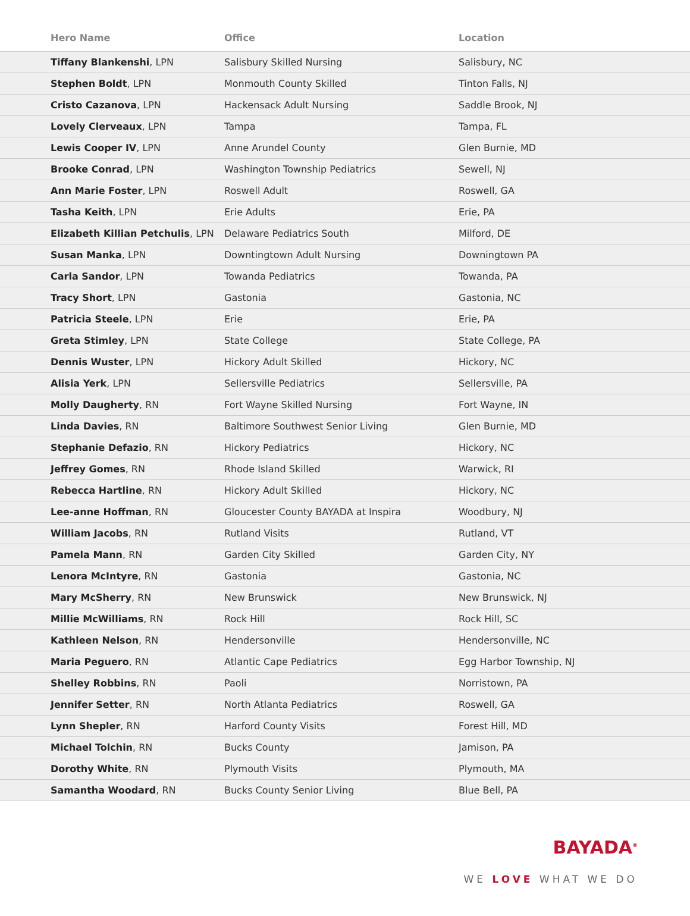| Hero Name | Office | Location |
| --- | --- | --- |
| Tiffany Blankenshi , LPN | Salisbury Skilled Nursing | Salisbury, NC |
| Stephen Boldt , LPN | Monmouth County Skilled | Tinton Falls, NJ |
| Cristo Cazanova , LPN | Hackensack Adult Nursing | Saddle Brook, NJ |
| Lovely Clerveaux , LPN | Tampa | Tampa, FL |
| Lewis Cooper IV , LPN | Anne Arundel County | Glen Burnie, MD |
| Brooke Conrad , LPN | Washington Township Pediatrics | Sewell, NJ |
| Ann Marie Foster , LPN | Roswell Adult | Roswell, GA |
| Tasha Keith , LPN | Erie Adults | Erie, PA |
| Elizabeth Killian Petchulis , LPN | Delaware Pediatrics South | Milford, DE |
| Susan Manka , LPN | Downtingtown Adult Nursing | Downingtown PA |
| Carla Sandor , LPN | Towanda Pediatrics | Towanda, PA |
| Tracy Short , LPN | Gastonia | Gastonia, NC |
| Patricia Steele , LPN | Erie | Erie, PA |
| Greta Stimley , LPN | State College | State College, PA |
| Dennis Wuster , LPN | Hickory Adult Skilled | Hickory, NC |
| Alisia Yerk , LPN | Sellersville Pediatrics | Sellersville, PA |
| Molly Daugherty , RN | Fort Wayne Skilled Nursing | Fort Wayne, IN |
| Linda Davies , RN | Baltimore Southwest Senior Living | Glen Burnie, MD |
| Stephanie Defazio , RN | Hickory Pediatrics | Hickory, NC |
| Jeffrey Gomes , RN | Rhode Island Skilled | Warwick, RI |
| Rebecca Hartline , RN | Hickory Adult Skilled | Hickory, NC |
| Lee-anne Hoffman , RN | Gloucester County BAYADA at Inspira | Woodbury, NJ |
| William Jacobs , RN | Rutland Visits | Rutland, VT |
| Pamela Mann , RN | Garden City Skilled | Garden City, NY |
| Lenora McIntyre , RN | Gastonia | Gastonia, NC |
| Mary McSherry , RN | New Brunswick | New Brunswick, NJ |
| Millie McWilliams , RN | Rock Hill | Rock Hill, SC |
| Kathleen Nelson , RN | Hendersonville | Hendersonville, NC |
| Maria Peguero , RN | Atlantic Cape Pediatrics | Egg Harbor Township, NJ |
| Shelley Robbins , RN | Paoli | Norristown, PA |
| Jennifer Setter , RN | North Atlanta Pediatrics | Roswell, GA |
| Lynn Shepler , RN | Harford County Visits | Forest Hill, MD |
| Michael Tolchin , RN | Bucks County | Jamison, PA |
| Dorothy White , RN | Plymouth Visits | Plymouth, MA |
| Samantha Woodard , RN | Bucks County Senior Living | Blue Bell, PA |
BAYADA<sup>®</sup>
WE LOVE WHAT WE DO